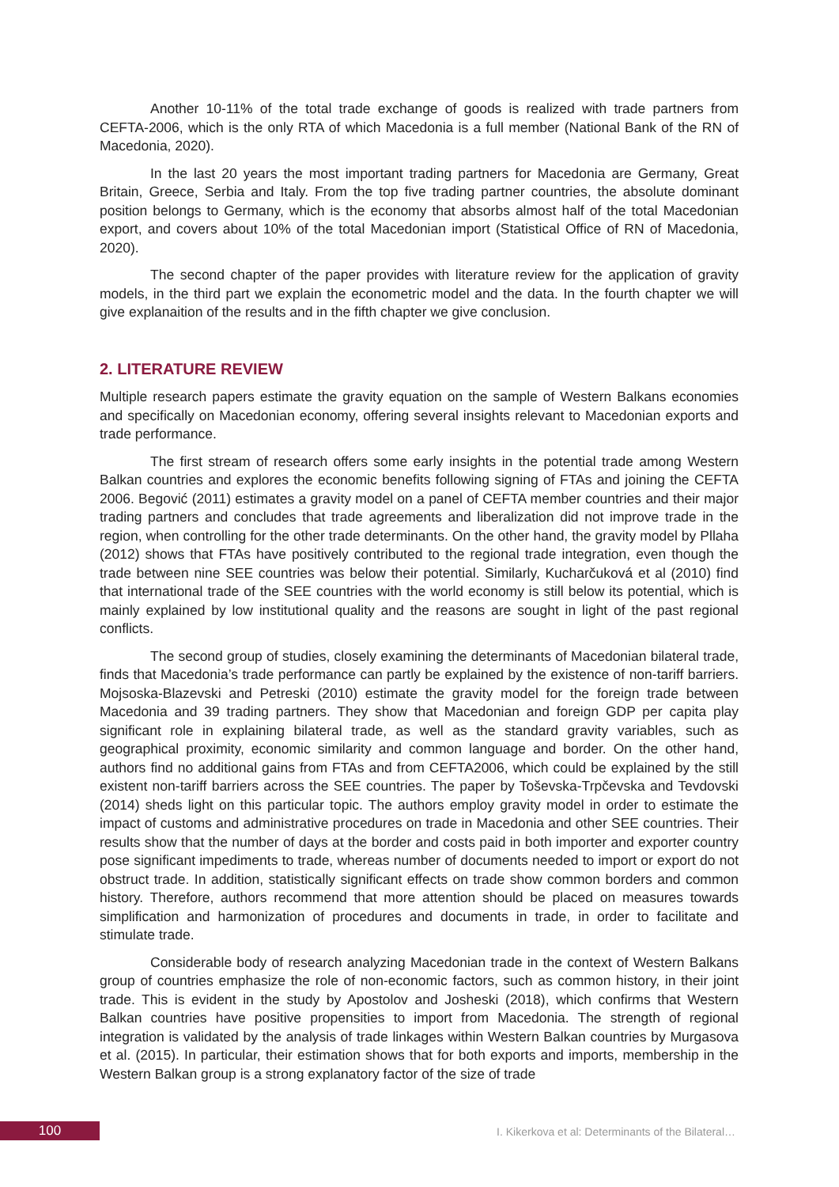Another 10-11% of the total trade exchange of goods is realized with trade partners from CEFTA-2006, which is the only RTA of which Macedonia is a full member (National Bank of the RN of Macedonia, 2020).
In the last 20 years the most important trading partners for Macedonia are Germany, Great Britain, Greece, Serbia and Italy. From the top five trading partner countries, the absolute dominant position belongs to Germany, which is the economy that absorbs almost half of the total Macedonian export, and covers about 10% of the total Macedonian import (Statistical Office of RN of Macedonia, 2020).
The second chapter of the paper provides with literature review for the application of gravity models, in the third part we explain the econometric model and the data. In the fourth chapter we will give explanaition of the results and in the fifth chapter we give conclusion.
2. LITERATURE REVIEW
Multiple research papers estimate the gravity equation on the sample of Western Balkans economies and specifically on Macedonian economy, offering several insights relevant to Macedonian exports and trade performance.
The first stream of research offers some early insights in the potential trade among Western Balkan countries and explores the economic benefits following signing of FTAs and joining the CEFTA 2006. Begović (2011) estimates a gravity model on a panel of CEFTA member countries and their major trading partners and concludes that trade agreements and liberalization did not improve trade in the region, when controlling for the other trade determinants. On the other hand, the gravity model by Pllaha (2012) shows that FTAs have positively contributed to the regional trade integration, even though the trade between nine SEE countries was below their potential. Similarly, Kucharčuková et al (2010) find that international trade of the SEE countries with the world economy is still below its potential, which is mainly explained by low institutional quality and the reasons are sought in light of the past regional conflicts.
The second group of studies, closely examining the determinants of Macedonian bilateral trade, finds that Macedonia’s trade performance can partly be explained by the existence of non-tariff barriers. Mojsoska-Blazevski and Petreski (2010) estimate the gravity model for the foreign trade between Macedonia and 39 trading partners. They show that Macedonian and foreign GDP per capita play significant role in explaining bilateral trade, as well as the standard gravity variables, such as geographical proximity, economic similarity and common language and border. On the other hand, authors find no additional gains from FTAs and from CEFTA2006, which could be explained by the still existent non-tariff barriers across the SEE countries. The paper by Toševska-Trpčevska and Tevdovski (2014) sheds light on this particular topic. The authors employ gravity model in order to estimate the impact of customs and administrative procedures on trade in Macedonia and other SEE countries. Their results show that the number of days at the border and costs paid in both importer and exporter country pose significant impediments to trade, whereas number of documents needed to import or export do not obstruct trade. In addition, statistically significant effects on trade show common borders and common history. Therefore, authors recommend that more attention should be placed on measures towards simplification and harmonization of procedures and documents in trade, in order to facilitate and stimulate trade.
Considerable body of research analyzing Macedonian trade in the context of Western Balkans group of countries emphasize the role of non-economic factors, such as common history, in their joint trade. This is evident in the study by Apostolov and Josheski (2018), which confirms that Western Balkan countries have positive propensities to import from Macedonia. The strength of regional integration is validated by the analysis of trade linkages within Western Balkan countries by Murgasova et al. (2015). In particular, their estimation shows that for both exports and imports, membership in the Western Balkan group is a strong explanatory factor of the size of trade
100
I. Kikerkova et al: Determinants of the Bilateral…